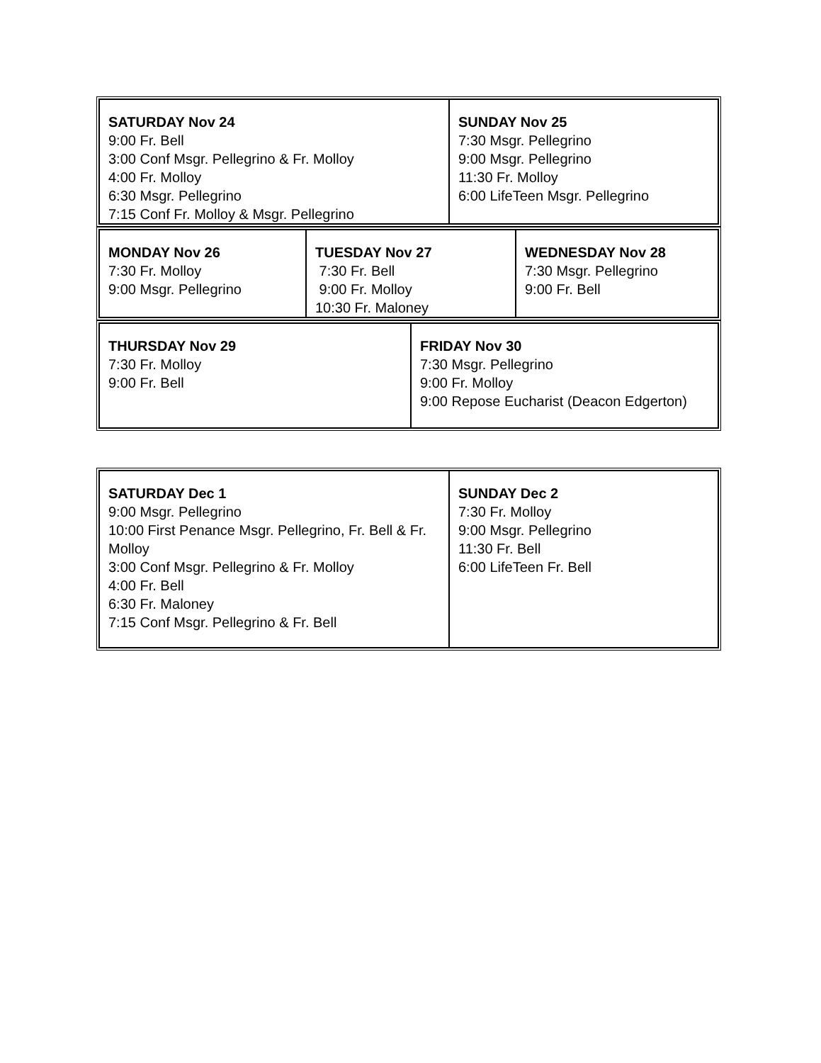| SATURDAY Nov 24 9:00 Fr. Bell 3:00 Conf Msgr. Pellegrino & Fr. Molloy 4:00 Fr. Molloy 6:30 Msgr. Pellegrino 7:15 Conf Fr. Molloy & Msgr. Pellegrino | SUNDAY Nov 25 7:30 Msgr. Pellegrino 9:00 Msgr. Pellegrino 11:30 Fr. Molloy 6:00 LifeTeen Msgr. Pellegrino |
| MONDAY Nov 26 7:30 Fr. Molloy 9:00 Msgr. Pellegrino | TUESDAY Nov 27 7:30 Fr. Bell 9:00 Fr. Molloy 10:30 Fr. Maloney | WEDNESDAY Nov 28 7:30 Msgr. Pellegrino 9:00 Fr. Bell |
| THURSDAY Nov 29 7:30 Fr. Molloy 9:00 Fr. Bell | FRIDAY Nov 30 7:30 Msgr. Pellegrino 9:00 Fr. Molloy 9:00 Repose Eucharist (Deacon Edgerton) |
| SATURDAY Dec 1 9:00 Msgr. Pellegrino 10:00 First Penance Msgr. Pellegrino, Fr. Bell & Fr. Molloy 3:00 Conf Msgr. Pellegrino & Fr. Molloy 4:00 Fr. Bell 6:30 Fr. Maloney 7:15 Conf Msgr. Pellegrino & Fr. Bell | SUNDAY Dec 2 7:30 Fr. Molloy 9:00 Msgr. Pellegrino 11:30 Fr. Bell 6:00 LifeTeen Fr. Bell |